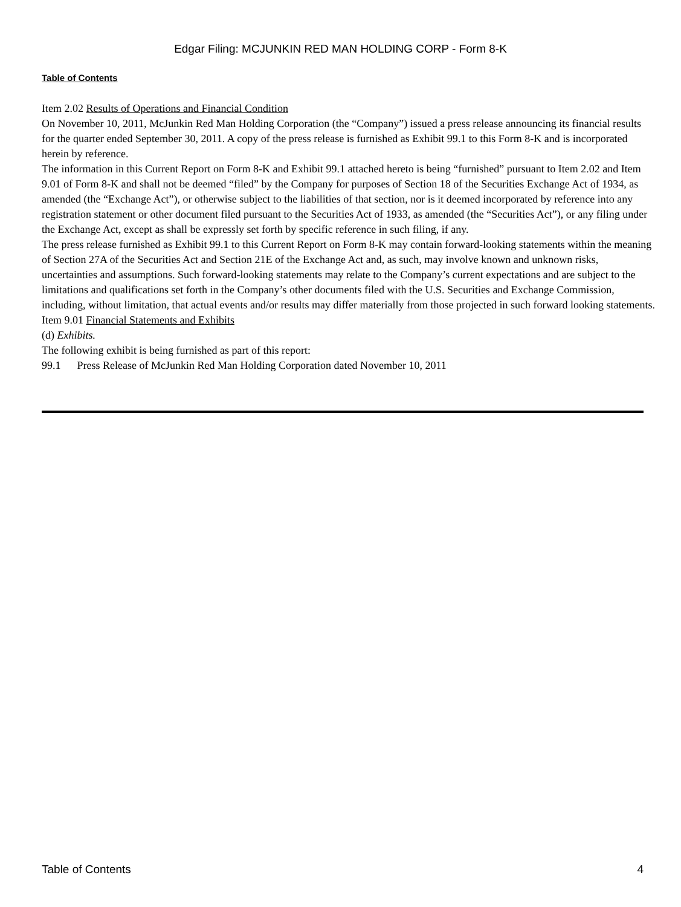Edgar Filing: MCJUNKIN RED MAN HOLDING CORP - Form 8-K
Table of Contents
Item 2.02 Results of Operations and Financial Condition
On November 10, 2011, McJunkin Red Man Holding Corporation (the “Company”) issued a press release announcing its financial results for the quarter ended September 30, 2011. A copy of the press release is furnished as Exhibit 99.1 to this Form 8-K and is incorporated herein by reference.
The information in this Current Report on Form 8-K and Exhibit 99.1 attached hereto is being “furnished” pursuant to Item 2.02 and Item 9.01 of Form 8-K and shall not be deemed “filed” by the Company for purposes of Section 18 of the Securities Exchange Act of 1934, as amended (the “Exchange Act”), or otherwise subject to the liabilities of that section, nor is it deemed incorporated by reference into any registration statement or other document filed pursuant to the Securities Act of 1933, as amended (the “Securities Act”), or any filing under the Exchange Act, except as shall be expressly set forth by specific reference in such filing, if any.
The press release furnished as Exhibit 99.1 to this Current Report on Form 8-K may contain forward-looking statements within the meaning of Section 27A of the Securities Act and Section 21E of the Exchange Act and, as such, may involve known and unknown risks, uncertainties and assumptions. Such forward-looking statements may relate to the Company’s current expectations and are subject to the limitations and qualifications set forth in the Company’s other documents filed with the U.S. Securities and Exchange Commission, including, without limitation, that actual events and/or results may differ materially from those projected in such forward looking statements.
Item 9.01 Financial Statements and Exhibits
(d) Exhibits.
The following exhibit is being furnished as part of this report:
99.1 Press Release of McJunkin Red Man Holding Corporation dated November 10, 2011
Table of Contents 4